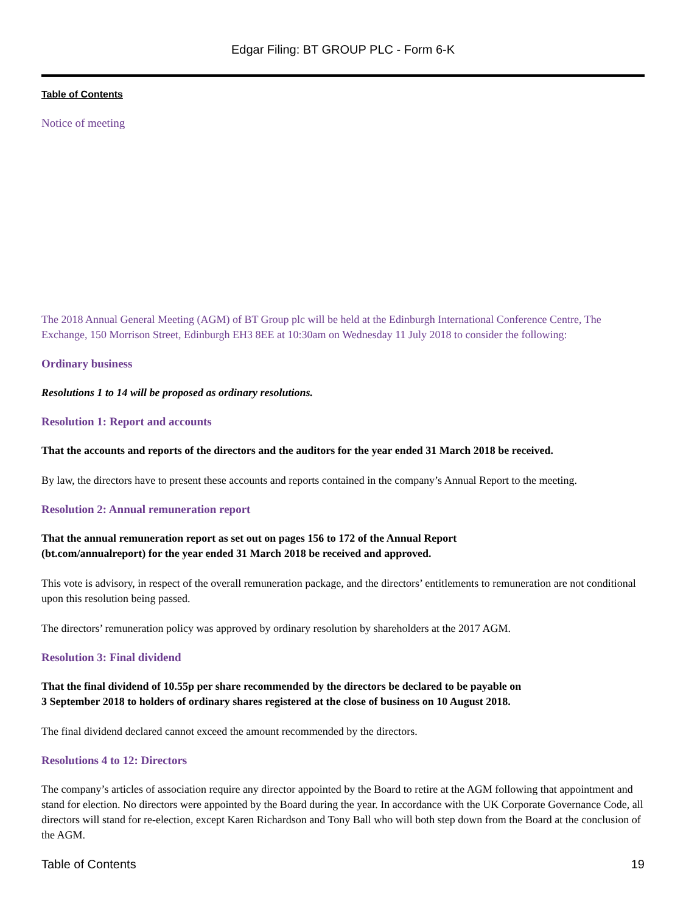Edgar Filing: BT GROUP PLC - Form 6-K
Table of Contents
Notice of meeting
The 2018 Annual General Meeting (AGM) of BT Group plc will be held at the Edinburgh International Conference Centre, The Exchange, 150 Morrison Street, Edinburgh EH3 8EE at 10:30am on Wednesday 11 July 2018 to consider the following:
Ordinary business
Resolutions 1 to 14 will be proposed as ordinary resolutions.
Resolution 1: Report and accounts
That the accounts and reports of the directors and the auditors for the year ended 31 March 2018 be received.
By law, the directors have to present these accounts and reports contained in the company’s Annual Report to the meeting.
Resolution 2: Annual remuneration report
That the annual remuneration report as set out on pages 156 to 172 of the Annual Report
(bt.com/annualreport) for the year ended 31 March 2018 be received and approved.
This vote is advisory, in respect of the overall remuneration package, and the directors’ entitlements to remuneration are not conditional upon this resolution being passed.
The directors’ remuneration policy was approved by ordinary resolution by shareholders at the 2017 AGM.
Resolution 3: Final dividend
That the final dividend of 10.55p per share recommended by the directors be declared to be payable on
3 September 2018 to holders of ordinary shares registered at the close of business on 10 August 2018.
The final dividend declared cannot exceed the amount recommended by the directors.
Resolutions 4 to 12: Directors
The company’s articles of association require any director appointed by the Board to retire at the AGM following that appointment and stand for election. No directors were appointed by the Board during the year. In accordance with the UK Corporate Governance Code, all directors will stand for re-election, except Karen Richardson and Tony Ball who will both step down from the Board at the conclusion of the AGM.
Table of Contents 19